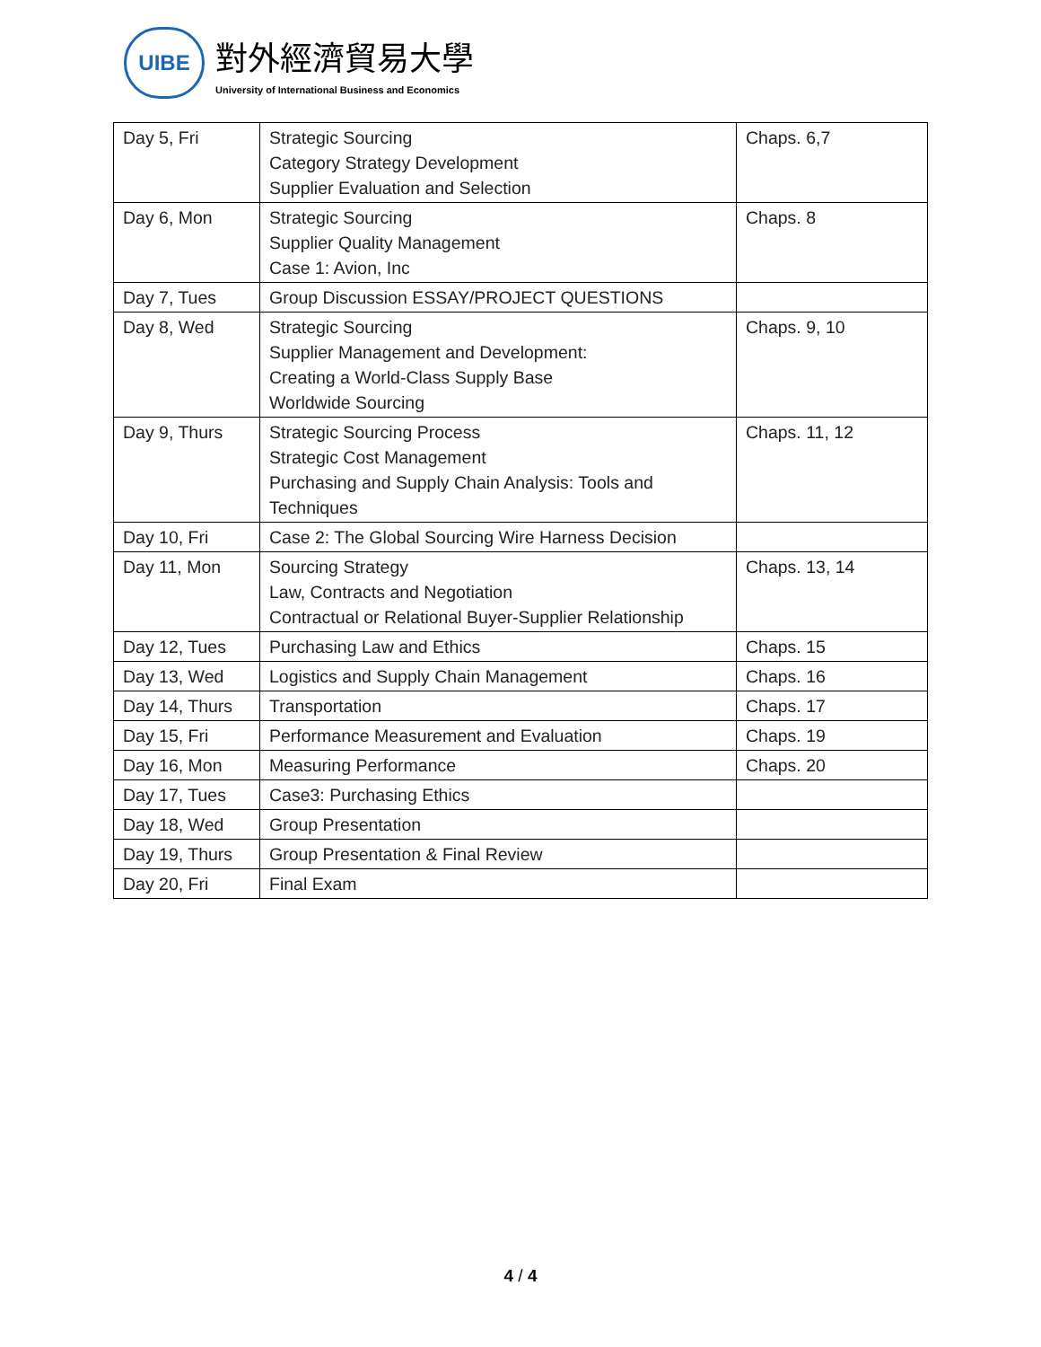UIBE
對外經濟貿易大學
University of International Business and Economics
| Day 5, Fri | Strategic Sourcing Category Strategy Development Supplier Evaluation and Selection | Chaps. 6,7 |
| Day 6, Mon | Strategic Sourcing Supplier Quality Management Case 1: Avion, Inc | Chaps. 8 |
| Day 7, Tues | Group Discussion ESSAY/PROJECT QUESTIONS | |
| Day 8, Wed | Strategic Sourcing Supplier Management and Development: Creating a World-Class Supply Base Worldwide Sourcing | Chaps. 9, 10 |
| Day 9, Thurs | Strategic Sourcing Process Strategic Cost Management Purchasing and Supply Chain Analysis: Tools and Techniques | Chaps. 11, 12 |
| Day 10, Fri | Case 2: The Global Sourcing Wire Harness Decision | |
| Day 11, Mon | Sourcing Strategy Law, Contracts and Negotiation Contractual or Relational Buyer-Supplier Relationship | Chaps. 13, 14 |
| Day 12, Tues | Purchasing Law and Ethics | Chaps. 15 |
| Day 13, Wed | Logistics and Supply Chain Management | Chaps. 16 |
| Day 14, Thurs | Transportation | Chaps. 17 |
| Day 15, Fri | Performance Measurement and Evaluation | Chaps. 19 |
| Day 16, Mon | Measuring Performance | Chaps. 20 |
| Day 17, Tues | Case3: Purchasing Ethics | |
| Day 18, Wed | Group Presentation | |
| Day 19, Thurs | Group Presentation & Final Review | |
| Day 20, Fri | Final Exam | |
4 / 4